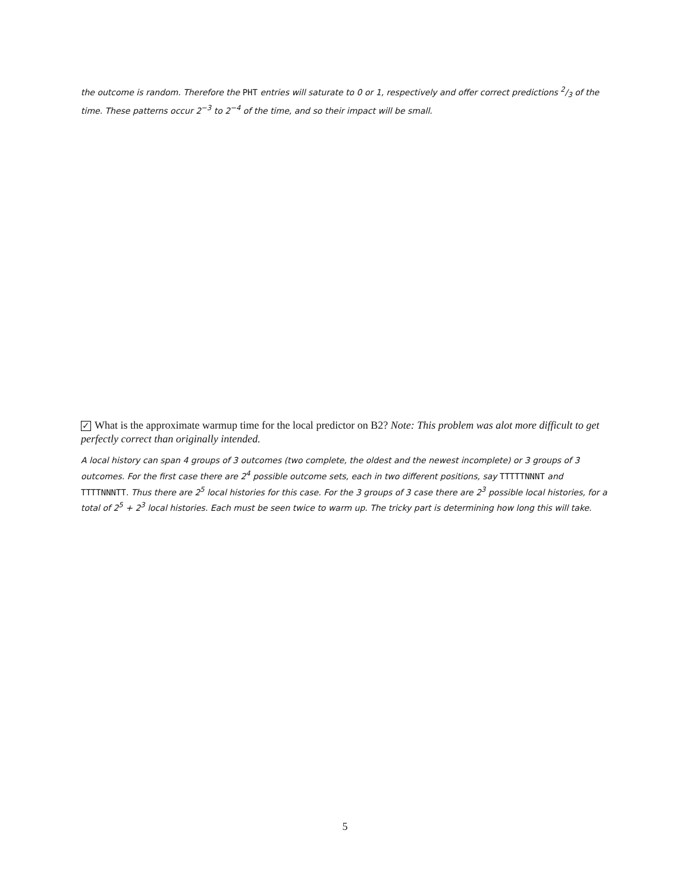the outcome is random. Therefore the PHT entries will saturate to 0 or 1, respectively and offer correct predictions 2/3 of the time. These patterns occur 2<sup>−3</sup> to 2<sup>−4</sup> of the time, and so their impact will be small.
✓ What is the approximate warmup time for the local predictor on B2? Note: This problem was alot more difficult to get perfectly correct than originally intended.
A local history can span 4 groups of 3 outcomes (two complete, the oldest and the newest incomplete) or 3 groups of 3 outcomes. For the first case there are 2<sup>4</sup> possible outcome sets, each in two different positions, say TTTTTNNNT and TTTTNNNTT. Thus there are 2<sup>5</sup> local histories for this case. For the 3 groups of 3 case there are 2<sup>3</sup> possible local histories, for a total of 2<sup>5</sup> + 2<sup>3</sup> local histories. Each must be seen twice to warm up. The tricky part is determining how long this will take.
5